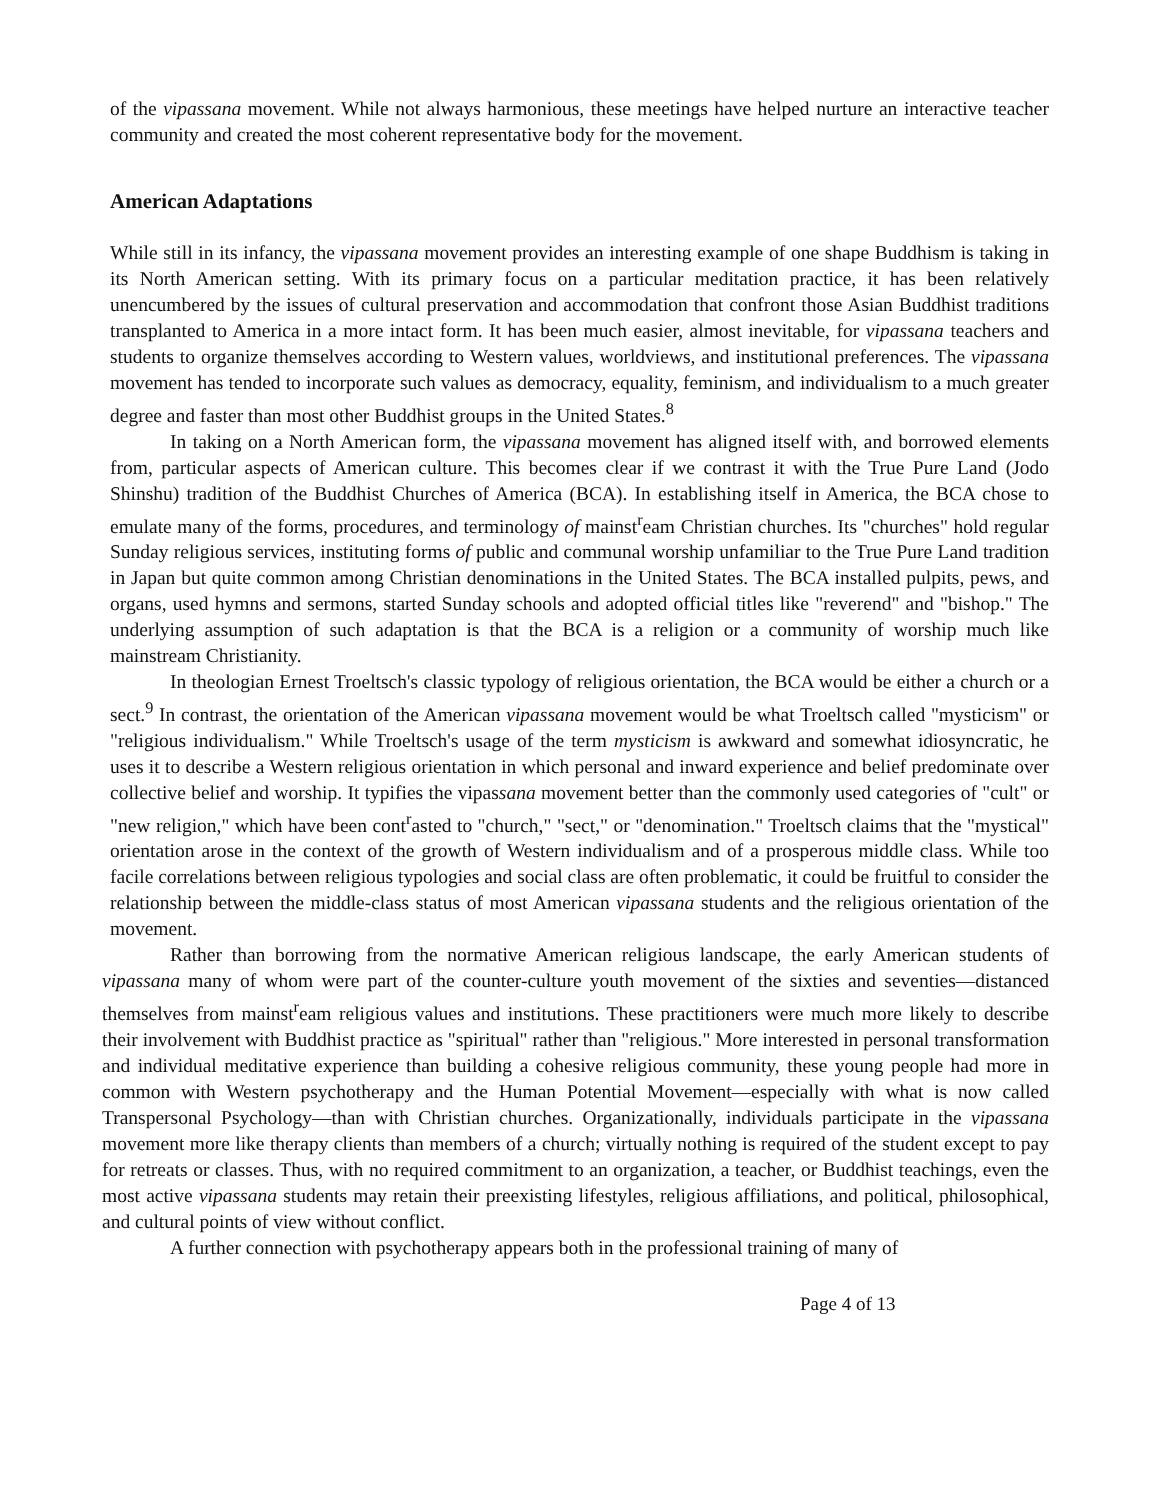of the vipassana movement. While not always harmonious, these meetings have helped nurture an interactive teacher community and created the most coherent representative body for the movement.
American Adaptations
While still in its infancy, the vipassana movement provides an interesting example of one shape Buddhism is taking in its North American setting. With its primary focus on a particular meditation practice, it has been relatively unencumbered by the issues of cultural preservation and accommodation that confront those Asian Buddhist traditions transplanted to America in a more intact form. It has been much easier, almost inevitable, for vipassana teachers and students to organize themselves according to Western values, worldviews, and institutional preferences. The vipassana movement has tended to incorporate such values as democracy, equality, feminism, and individualism to a much greater degree and faster than most other Buddhist groups in the United States.<sup>8</sup>
In taking on a North American form, the vipassana movement has aligned itself with, and borrowed elements from, particular aspects of American culture. This becomes clear if we contrast it with the True Pure Land (Jodo Shinshu) tradition of the Buddhist Churches of America (BCA). In establishing itself in America, the BCA chose to emulate many of the forms, procedures, and terminology of mainst<sup>r</sup>eam Christian churches. Its "churches" hold regular Sunday religious services, instituting forms of public and communal worship unfamiliar to the True Pure Land tradition in Japan but quite common among Christian denominations in the United States. The BCA installed pulpits, pews, and organs, used hymns and sermons, started Sunday schools and adopted official titles like "reverend" and "bishop." The underlying assumption of such adaptation is that the BCA is a religion or a community of worship much like mainstream Christianity.
In theologian Ernest Troeltsch's classic typology of religious orientation, the BCA would be either a church or a sect.<sup>9</sup> In contrast, the orientation of the American vipassana movement would be what Troeltsch called "mysticism" or "religious individualism." While Troeltsch's usage of the term mysticism is awkward and somewhat idiosyncratic, he uses it to describe a Western religious orientation in which personal and inward experience and belief predominate over collective belief and worship. It typifies the vipassana movement better than the commonly used categories of "cult" or "new religion," which have been cont<sup>r</sup>asted to "church," "sect," or "denomination." Troeltsch claims that the "mystical" orientation arose in the context of the growth of Western individualism and of a prosperous middle class. While too facile correlations between religious typologies and social class are often problematic, it could be fruitful to consider the relationship between the middle-class status of most American vipassana students and the religious orientation of the movement.
Rather than borrowing from the normative American religious landscape, the early American students of vipassana many of whom were part of the counter-culture youth movement of the sixties and seventies—distanced themselves from mainst<sup>r</sup>eam religious values and institutions. These practitioners were much more likely to describe their involvement with Buddhist practice as "spiritual" rather than "religious." More interested in personal transformation and individual meditative experience than building a cohesive religious community, these young people had more in common with Western psychotherapy and the Human Potential Movement—especially with what is now called Transpersonal Psychology—than with Christian churches. Organizationally, individuals participate in the vipassana movement more like therapy clients than members of a church; virtually nothing is required of the student except to pay for retreats or classes. Thus, with no required commitment to an organization, a teacher, or Buddhist teachings, even the most active vipassana students may retain their preexisting lifestyles, religious affiliations, and political, philosophical, and cultural points of view without conflict.
A further connection with psychotherapy appears both in the professional training of many of
Page 4 of 13